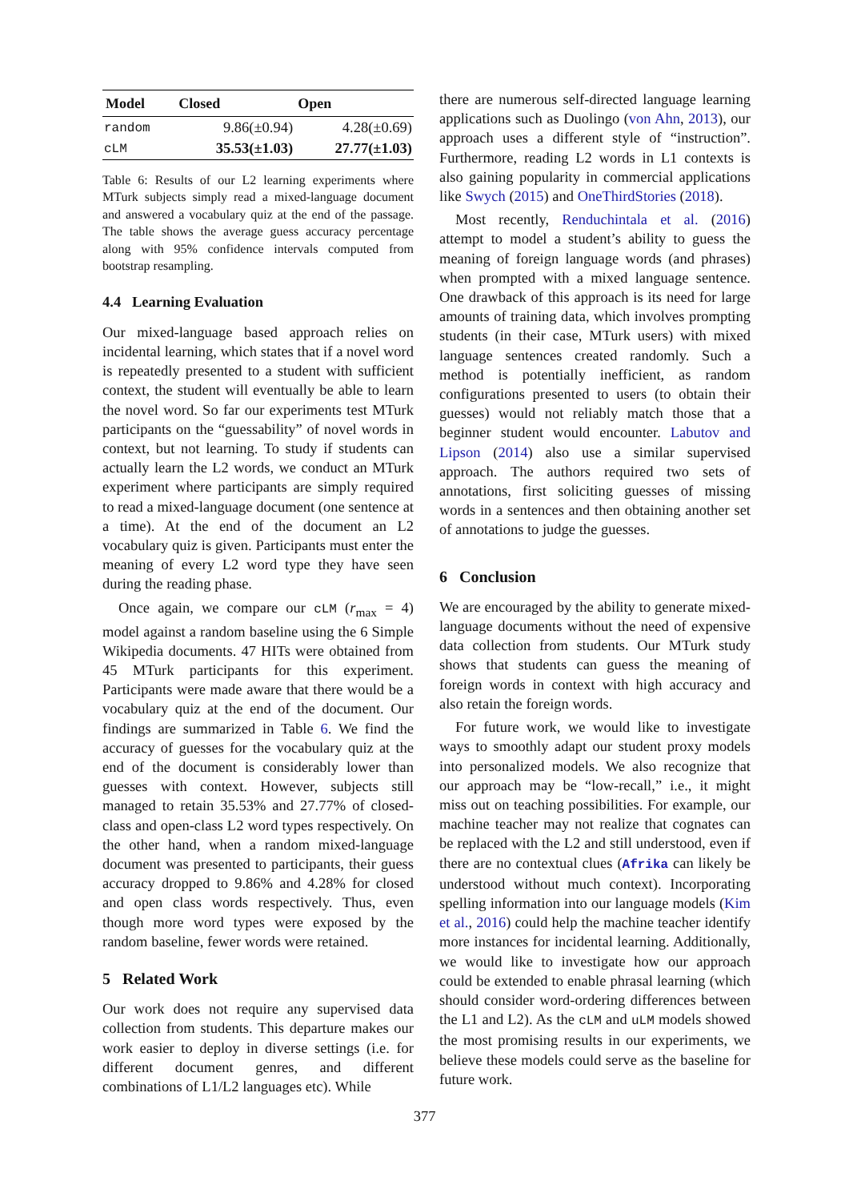| Model | Closed | Open |
| --- | --- | --- |
| random | 9.86(±0.94) | 4.28(±0.69) |
| cLM | 35.53(±1.03) | 27.77(±1.03) |
Table 6: Results of our L2 learning experiments where MTurk subjects simply read a mixed-language document and answered a vocabulary quiz at the end of the passage. The table shows the average guess accuracy percentage along with 95% confidence intervals computed from bootstrap resampling.
4.4 Learning Evaluation
Our mixed-language based approach relies on incidental learning, which states that if a novel word is repeatedly presented to a student with sufficient context, the student will eventually be able to learn the novel word. So far our experiments test MTurk participants on the “guessability” of novel words in context, but not learning. To study if students can actually learn the L2 words, we conduct an MTurk experiment where participants are simply required to read a mixed-language document (one sentence at a time). At the end of the document an L2 vocabulary quiz is given. Participants must enter the meaning of every L2 word type they have seen during the reading phase.
Once again, we compare our cLM (r<sub>max</sub> = 4) model against a random baseline using the 6 Simple Wikipedia documents. 47 HITs were obtained from 45 MTurk participants for this experiment. Participants were made aware that there would be a vocabulary quiz at the end of the document. Our findings are summarized in Table 6. We find the accuracy of guesses for the vocabulary quiz at the end of the document is considerably lower than guesses with context. However, subjects still managed to retain 35.53% and 27.77% of closed-class and open-class L2 word types respectively. On the other hand, when a random mixed-language document was presented to participants, their guess accuracy dropped to 9.86% and 4.28% for closed and open class words respectively. Thus, even though more word types were exposed by the random baseline, fewer words were retained.
5 Related Work
Our work does not require any supervised data collection from students. This departure makes our work easier to deploy in diverse settings (i.e. for different document genres, and different combinations of L1/L2 languages etc). While
there are numerous self-directed language learning applications such as Duolingo (von Ahn, 2013), our approach uses a different style of “instruction”. Furthermore, reading L2 words in L1 contexts is also gaining popularity in commercial applications like Swych (2015) and OneThirdStories (2018).
Most recently, Renduchintala et al. (2016) attempt to model a student’s ability to guess the meaning of foreign language words (and phrases) when prompted with a mixed language sentence. One drawback of this approach is its need for large amounts of training data, which involves prompting students (in their case, MTurk users) with mixed language sentences created randomly. Such a method is potentially inefficient, as random configurations presented to users (to obtain their guesses) would not reliably match those that a beginner student would encounter. Labutov and Lipson (2014) also use a similar supervised approach. The authors required two sets of annotations, first soliciting guesses of missing words in a sentences and then obtaining another set of annotations to judge the guesses.
6 Conclusion
We are encouraged by the ability to generate mixed-language documents without the need of expensive data collection from students. Our MTurk study shows that students can guess the meaning of foreign words in context with high accuracy and also retain the foreign words.
For future work, we would like to investigate ways to smoothly adapt our student proxy models into personalized models. We also recognize that our approach may be “low-recall,” i.e., it might miss out on teaching possibilities. For example, our machine teacher may not realize that cognates can be replaced with the L2 and still understood, even if there are no contextual clues (Afrika can likely be understood without much context). Incorporating spelling information into our language models (Kim et al., 2016) could help the machine teacher identify more instances for incidental learning. Additionally, we would like to investigate how our approach could be extended to enable phrasal learning (which should consider word-ordering differences between the L1 and L2). As the cLM and uLM models showed the most promising results in our experiments, we believe these models could serve as the baseline for future work.
377